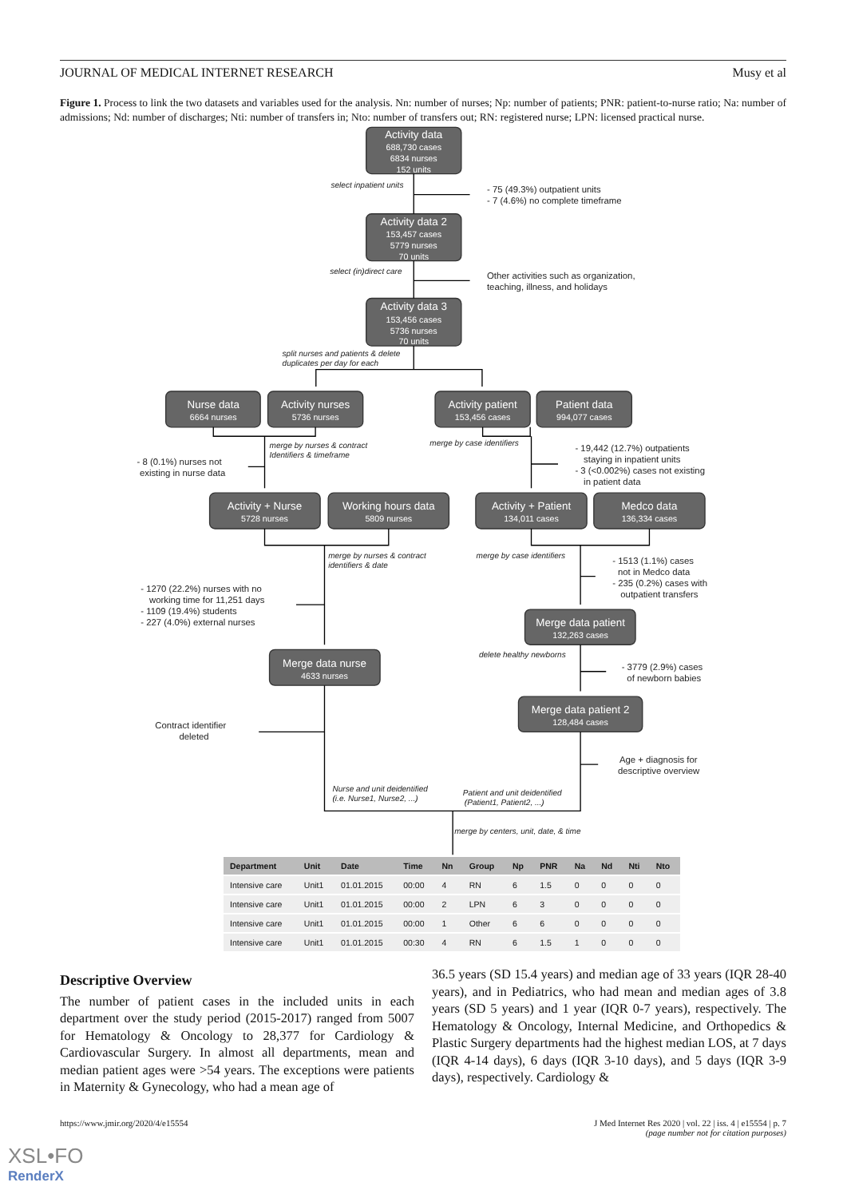JOURNAL OF MEDICAL INTERNET RESEARCH Musy et al
Figure 1. Process to link the two datasets and variables used for the analysis. Nn: number of nurses; Np: number of patients; PNR: patient-to-nurse ratio; Na: number of admissions; Nd: number of discharges; Nti: number of transfers in; Nto: number of transfers out; RN: registered nurse; LPN: licensed practical nurse.
Activity data
688,730 cases
6834 nurses
152 units
Activity data 2
153,457 cases
5779 nurses
70 units
Activity data 3
153,456 cases
5736 nurses
70 units
Nurse data
6664 nurses
Activity nurses
5736 nurses
Activity patient
153,456 cases
Patient data
994,077 cases
Activity + Nurse
5728 nurses
Working hours data
5809 nurses
Activity + Patient
134,011 cases
Medco data
136,334 cases
Merge data patient
132,263 cases
Merge data nurse
4633 nurses
Merge data patient 2
128,484 cases
select inpatient units
select (in)direct care
split nurses and patients & delete
duplicates per day for each
merge by nurses & contract
Identifiers & timeframe
merge by case identifiers
merge by nurses & contract
identifiers & date
merge by case identifiers
delete healthy newborns
Nurse and unit deidentified
(i.e. Nurse1, Nurse2, ...)
Patient and unit deidentified
(Patient1, Patient2, ...)
merge by centers, unit, date, & time
- 75 (49.3%) outpatient units
- 7 (4.6%) no complete timeframe
Other activities such as organization,
teaching, illness, and holidays
- 8 (0.1%) nurses not
existing in nurse data
- 19,442 (12.7%) outpatients
staying in inpatient units
- 3 (<0.002%) cases not existing
in patient data
- 1270 (22.2%) nurses with no
working time for 11,251 days
- 1109 (19.4%) students
- 227 (4.0%) external nurses
- 1513 (1.1%) cases
not in Medco data
- 235 (0.2%) cases with
outpatient transfers
- 3779 (2.9%) cases
of newborn babies
Contract identifier
deleted
Age + diagnosis for
descriptive overview
| Department | Unit | Date | Time | Nn | Group | Np | PNR | Na | Nd | Nti | Nto |
| --- | --- | --- | --- | --- | --- | --- | --- | --- | --- | --- | --- |
| Intensive care | Unit1 | 01.01.2015 | 00:00 | 4 | RN | 6 | 1.5 | 0 | 0 | 0 | 0 |
| Intensive care | Unit1 | 01.01.2015 | 00:00 | 2 | LPN | 6 | 3 | 0 | 0 | 0 | 0 |
| Intensive care | Unit1 | 01.01.2015 | 00:00 | 1 | Other | 6 | 6 | 0 | 0 | 0 | 0 |
| Intensive care | Unit1 | 01.01.2015 | 00:30 | 4 | RN | 6 | 1.5 | 1 | 0 | 0 | 0 |
Descriptive Overview
The number of patient cases in the included units in each department over the study period (2015-2017) ranged from 5007 for Hematology & Oncology to 28,377 for Cardiology & Cardiovascular Surgery. In almost all departments, mean and median patient ages were >54 years. The exceptions were patients in Maternity & Gynecology, who had a mean age of
36.5 years (SD 15.4 years) and median age of 33 years (IQR 28-40 years), and in Pediatrics, who had mean and median ages of 3.8 years (SD 5 years) and 1 year (IQR 0-7 years), respectively. The Hematology & Oncology, Internal Medicine, and Orthopedics & Plastic Surgery departments had the highest median LOS, at 7 days (IQR 4-14 days), 6 days (IQR 3-10 days), and 5 days (IQR 3-9 days), respectively. Cardiology &
https://www.jmir.org/2020/4/e15554 J Med Internet Res 2020 | vol. 22 | iss. 4 | e15554 | p. 7
(page number not for citation purposes)
XSL•FO
RenderX